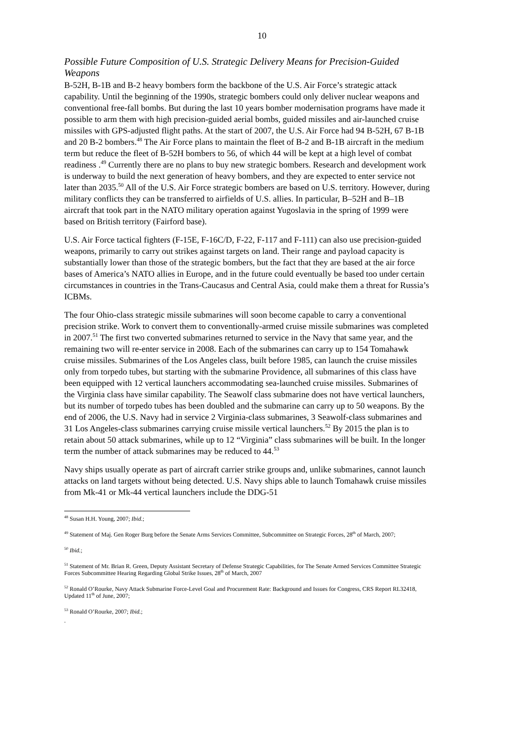10
Possible Future Composition of U.S. Strategic Delivery Means for Precision-Guided Weapons
B-52H, B-1B and B-2 heavy bombers form the backbone of the U.S. Air Force’s strategic attack capability. Until the beginning of the 1990s, strategic bombers could only deliver nuclear weapons and conventional free-fall bombs. But during the last 10 years bomber modernisation programs have made it possible to arm them with high precision-guided aerial bombs, guided missiles and air-launched cruise missiles with GPS-adjusted flight paths. At the start of 2007, the U.S. Air Force had 94 B-52H, 67 B-1B and 20 B-2 bombers.<sup>48</sup> The Air Force plans to maintain the fleet of B-2 and B-1B aircraft in the medium term but reduce the fleet of B-52H bombers to 56, of which 44 will be kept at a high level of combat readiness .<sup>49</sup> Currently there are no plans to buy new strategic bombers. Research and development work is underway to build the next generation of heavy bombers, and they are expected to enter service not later than 2035.<sup>50</sup> All of the U.S. Air Force strategic bombers are based on U.S. territory. However, during military conflicts they can be transferred to airfields of U.S. allies. In particular, B–52H and B–1B aircraft that took part in the NATO military operation against Yugoslavia in the spring of 1999 were based on British territory (Fairford base).
U.S. Air Force tactical fighters (F-15E, F-16C/D, F-22, F-117 and F-111) can also use precision-guided weapons, primarily to carry out strikes against targets on land. Their range and payload capacity is substantially lower than those of the strategic bombers, but the fact that they are based at the air force bases of America’s NATO allies in Europe, and in the future could eventually be based too under certain circumstances in countries in the Trans-Caucasus and Central Asia, could make them a threat for Russia’s ICBMs.
The four Ohio-class strategic missile submarines will soon become capable to carry a conventional precision strike. Work to convert them to conventionally-armed cruise missile submarines was completed in 2007.<sup>51</sup> The first two converted submarines returned to service in the Navy that same year, and the remaining two will re-enter service in 2008. Each of the submarines can carry up to 154 Tomahawk cruise missiles. Submarines of the Los Angeles class, built before 1985, can launch the cruise missiles only from torpedo tubes, but starting with the submarine Providence, all submarines of this class have been equipped with 12 vertical launchers accommodating sea-launched cruise missiles. Submarines of the Virginia class have similar capability. The Seawolf class submarine does not have vertical launchers, but its number of torpedo tubes has been doubled and the submarine can carry up to 50 weapons. By the end of 2006, the U.S. Navy had in service 2 Virginia-class submarines, 3 Seawolf-class submarines and 31 Los Angeles-class submarines carrying cruise missile vertical launchers.<sup>52</sup> By 2015 the plan is to retain about 50 attack submarines, while up to 12 “Virginia” class submarines will be built. In the longer term the number of attack submarines may be reduced to 44.<sup>53</sup>
Navy ships usually operate as part of aircraft carrier strike groups and, unlike submarines, cannot launch attacks on land targets without being detected. U.S. Navy ships able to launch Tomahawk cruise missiles from Mk-41 or Mk-44 vertical launchers include the DDG-51
<sup>48</sup> Susan H.H. Young, 2007; Ibid.;
<sup>49</sup> Statement of Maj. Gen Roger Burg before the Senate Arms Services Committee, Subcommittee on Strategic Forces, 28<sup>th</sup> of March, 2007;
<sup>50</sup> Ibid.;
<sup>51</sup> Statement of Mr. Brian R. Green, Deputy Assistant Secretary of Defense Strategic Capabilities, for The Senate Armed Services Committee Strategic Forces Subcommittee Hearing Regarding Global Strike Issues, 28<sup>th</sup> of March, 2007
<sup>52</sup> Ronald O’Rourke, Navy Attack Submarine Force-Level Goal and Procurement Rate: Background and Issues for Congress, CRS Report RL32418, Updated 11<sup>th</sup> of June, 2007;
<sup>53</sup> Ronald O’Rourke, 2007; Ibid.;
.